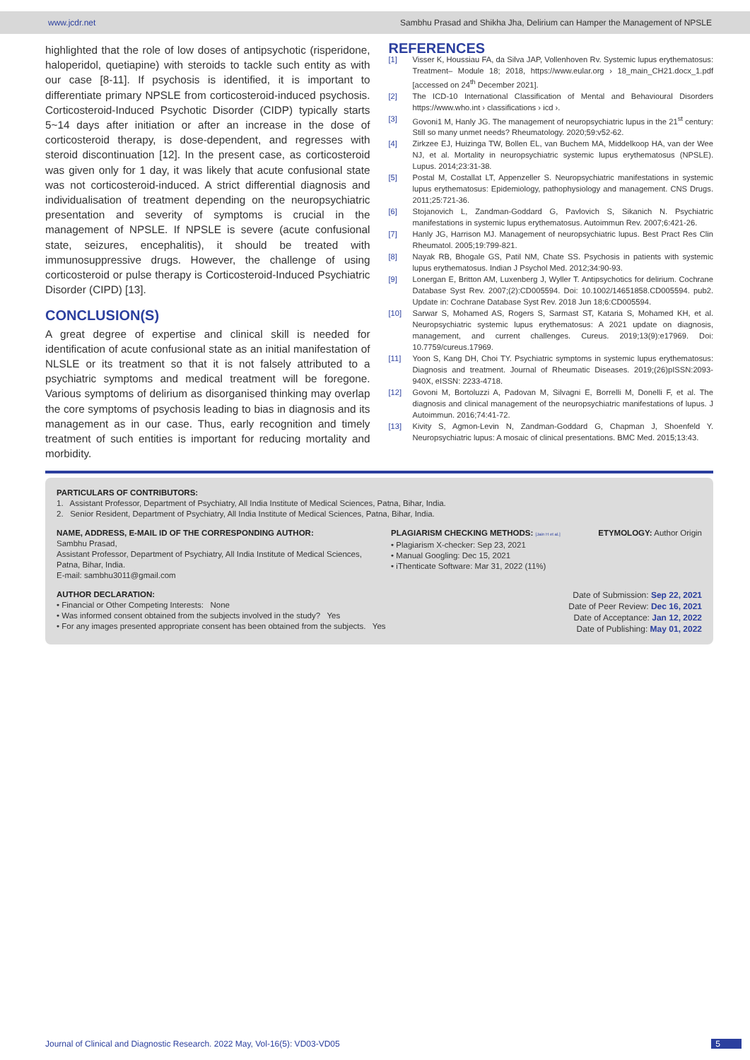www.jcdr.net Sambhu Prasad and Shikha Jha, Delirium can Hamper the Management of NPSLE
highlighted that the role of low doses of antipsychotic (risperidone, haloperidol, quetiapine) with steroids to tackle such entity as with our case [8-11]. If psychosis is identified, it is important to differentiate primary NPSLE from corticosteroid-induced psychosis. Corticosteroid-Induced Psychotic Disorder (CIDP) typically starts 5~14 days after initiation or after an increase in the dose of corticosteroid therapy, is dose-dependent, and regresses with steroid discontinuation [12]. In the present case, as corticosteroid was given only for 1 day, it was likely that acute confusional state was not corticosteroid-induced. A strict differential diagnosis and individualisation of treatment depending on the neuropsychiatric presentation and severity of symptoms is crucial in the management of NPSLE. If NPSLE is severe (acute confusional state, seizures, encephalitis), it should be treated with immunosuppressive drugs. However, the challenge of using corticosteroid or pulse therapy is Corticosteroid-Induced Psychiatric Disorder (CIPD) [13].
CONCLUSION(S)
A great degree of expertise and clinical skill is needed for identification of acute confusional state as an initial manifestation of NLSLE or its treatment so that it is not falsely attributed to a psychiatric symptoms and medical treatment will be foregone. Various symptoms of delirium as disorganised thinking may overlap the core symptoms of psychosis leading to bias in diagnosis and its management as in our case. Thus, early recognition and timely treatment of such entities is important for reducing mortality and morbidity.
REFERENCES
[1] Visser K, Houssiau FA, da Silva JAP, Vollenhoven Rv. Systemic lupus erythematosus: Treatment– Module 18; 2018, https://www.eular.org › 18_main_CH21.docx_1.pdf [accessed on 24<sup>th</sup> December 2021].
[2] The ICD-10 International Classification of Mental and Behavioural Disorders https://www.who.int › classifications › icd ›.
[3] Govoni1 M, Hanly JG. The management of neuropsychiatric lupus in the 21<sup>st</sup> century: Still so many unmet needs? Rheumatology. 2020;59:v52-62.
[4] Zirkzee EJ, Huizinga TW, Bollen EL, van Buchem MA, Middelkoop HA, van der Wee NJ, et al. Mortality in neuropsychiatric systemic lupus erythematosus (NPSLE). Lupus. 2014;23:31-38.
[5] Postal M, Costallat LT, Appenzeller S. Neuropsychiatric manifestations in systemic lupus erythematosus: Epidemiology, pathophysiology and management. CNS Drugs. 2011;25:721-36.
[6] Stojanovich L, Zandman-Goddard G, Pavlovich S, Sikanich N. Psychiatric manifestations in systemic lupus erythematosus. Autoimmun Rev. 2007;6:421-26.
[7] Hanly JG, Harrison MJ. Management of neuropsychiatric lupus. Best Pract Res Clin Rheumatol. 2005;19:799-821.
[8] Nayak RB, Bhogale GS, Patil NM, Chate SS. Psychosis in patients with systemic lupus erythematosus. Indian J Psychol Med. 2012;34:90-93.
[9] Lonergan E, Britton AM, Luxenberg J, Wyller T. Antipsychotics for delirium. Cochrane Database Syst Rev. 2007;(2):CD005594. Doi: 10.1002/14651858.CD005594. pub2. Update in: Cochrane Database Syst Rev. 2018 Jun 18;6:CD005594.
[10] Sarwar S, Mohamed AS, Rogers S, Sarmast ST, Kataria S, Mohamed KH, et al. Neuropsychiatric systemic lupus erythematosus: A 2021 update on diagnosis, management, and current challenges. Cureus. 2019;13(9):e17969. Doi: 10.7759/cureus.17969.
[11] Yoon S, Kang DH, Choi TY. Psychiatric symptoms in systemic lupus erythematosus: Diagnosis and treatment. Journal of Rheumatic Diseases. 2019;(26)pISSN:2093-940X, eISSN: 2233-4718.
[12] Govoni M, Bortoluzzi A, Padovan M, Silvagni E, Borrelli M, Donelli F, et al. The diagnosis and clinical management of the neuropsychiatric manifestations of lupus. J Autoimmun. 2016;74:41-72.
[13] Kivity S, Agmon-Levin N, Zandman-Goddard G, Chapman J, Shoenfeld Y. Neuropsychiatric lupus: A mosaic of clinical presentations. BMC Med. 2015;13:43.
PARTICULARS OF CONTRIBUTORS:
1. Assistant Professor, Department of Psychiatry, All India Institute of Medical Sciences, Patna, Bihar, India.
2. Senior Resident, Department of Psychiatry, All India Institute of Medical Sciences, Patna, Bihar, India.
NAME, ADDRESS, E-MAIL ID OF THE CORRESPONDING AUTHOR:
Sambhu Prasad,
Assistant Professor, Department of Psychiatry, All India Institute of Medical Sciences, Patna, Bihar, India.
E-mail: sambhu3011@gmail.com
PLAGIARISM CHECKING METHODS: [Jain H et al.]
• Plagiarism X-checker: Sep 23, 2021
• Manual Googling: Dec 15, 2021
• iThenticate Software: Mar 31, 2022 (11%)
ETYMOLOGY: Author Origin
AUTHOR DECLARATION:
• Financial or Other Competing Interests: None
• Was informed consent obtained from the subjects involved in the study? Yes
• For any images presented appropriate consent has been obtained from the subjects. Yes
Date of Submission: Sep 22, 2021
Date of Peer Review: Dec 16, 2021
Date of Acceptance: Jan 12, 2022
Date of Publishing: May 01, 2022
Journal of Clinical and Diagnostic Research. 2022 May, Vol-16(5): VD03-VD05 5